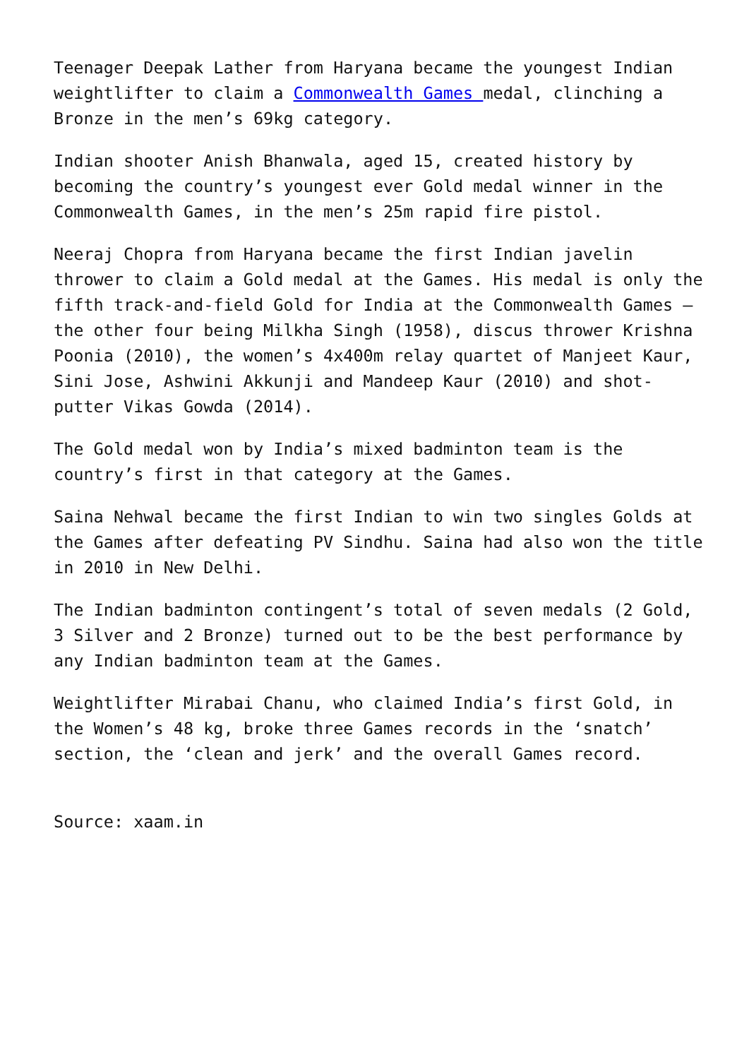Teenager Deepak Lather from Haryana became the youngest Indian weightlifter to claim a Commonwealth Games medal, clinching a Bronze in the men’s 69kg category.
Indian shooter Anish Bhanwala, aged 15, created history by becoming the country’s youngest ever Gold medal winner in the Commonwealth Games, in the men’s 25m rapid fire pistol.
Neeraj Chopra from Haryana became the first Indian javelin thrower to claim a Gold medal at the Games. His medal is only the fifth track-and-field Gold for India at the Commonwealth Games – the other four being Milkha Singh (1958), discus thrower Krishna Poonia (2010), the women’s 4x400m relay quartet of Manjeet Kaur, Sini Jose, Ashwini Akkunji and Mandeep Kaur (2010) and shot-putter Vikas Gowda (2014).
The Gold medal won by India’s mixed badminton team is the country’s first in that category at the Games.
Saina Nehwal became the first Indian to win two singles Golds at the Games after defeating PV Sindhu. Saina had also won the title in 2010 in New Delhi.
The Indian badminton contingent’s total of seven medals (2 Gold, 3 Silver and 2 Bronze) turned out to be the best performance by any Indian badminton team at the Games.
Weightlifter Mirabai Chanu, who claimed India’s first Gold, in the Women’s 48 kg, broke three Games records in the ‘snatch’ section, the ‘clean and jerk’ and the overall Games record.
Source: xaam.in